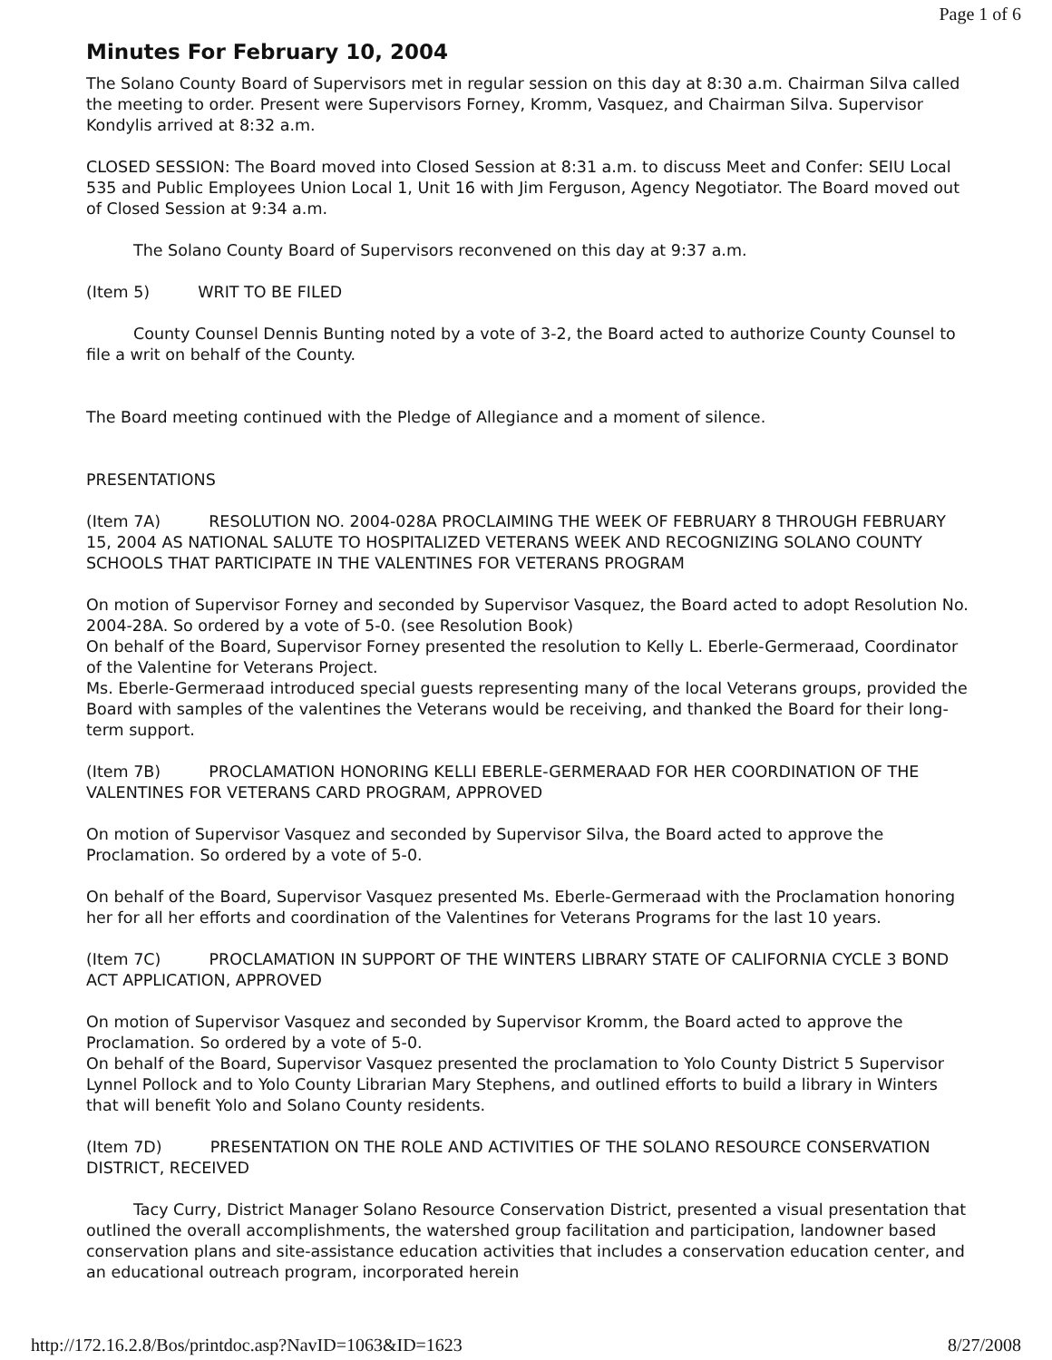Page 1 of 6
Minutes For February 10, 2004
The Solano County Board of Supervisors met in regular session on this day at 8:30 a.m. Chairman Silva called the meeting to order. Present were Supervisors Forney, Kromm, Vasquez, and Chairman Silva. Supervisor Kondylis arrived at 8:32 a.m.
CLOSED SESSION: The Board moved into Closed Session at 8:31 a.m. to discuss Meet and Confer: SEIU Local 535 and Public Employees Union Local 1, Unit 16 with Jim Ferguson, Agency Negotiator. The Board moved out of Closed Session at 9:34 a.m.
The Solano County Board of Supervisors reconvened on this day at 9:37 a.m.
(Item 5) WRIT TO BE FILED
County Counsel Dennis Bunting noted by a vote of 3-2, the Board acted to authorize County Counsel to file a writ on behalf of the County.
The Board meeting continued with the Pledge of Allegiance and a moment of silence.
PRESENTATIONS
(Item 7A) RESOLUTION NO. 2004-028A PROCLAIMING THE WEEK OF FEBRUARY 8 THROUGH FEBRUARY 15, 2004 AS NATIONAL SALUTE TO HOSPITALIZED VETERANS WEEK AND RECOGNIZING SOLANO COUNTY SCHOOLS THAT PARTICIPATE IN THE VALENTINES FOR VETERANS PROGRAM
On motion of Supervisor Forney and seconded by Supervisor Vasquez, the Board acted to adopt Resolution No. 2004-28A. So ordered by a vote of 5-0. (see Resolution Book)
On behalf of the Board, Supervisor Forney presented the resolution to Kelly L. Eberle-Germeraad, Coordinator of the Valentine for Veterans Project.
Ms. Eberle-Germeraad introduced special guests representing many of the local Veterans groups, provided the Board with samples of the valentines the Veterans would be receiving, and thanked the Board for their long-term support.
(Item 7B) PROCLAMATION HONORING KELLI EBERLE-GERMERAAD FOR HER COORDINATION OF THE VALENTINES FOR VETERANS CARD PROGRAM, APPROVED
On motion of Supervisor Vasquez and seconded by Supervisor Silva, the Board acted to approve the Proclamation. So ordered by a vote of 5-0.
On behalf of the Board, Supervisor Vasquez presented Ms. Eberle-Germeraad with the Proclamation honoring her for all her efforts and coordination of the Valentines for Veterans Programs for the last 10 years.
(Item 7C) PROCLAMATION IN SUPPORT OF THE WINTERS LIBRARY STATE OF CALIFORNIA CYCLE 3 BOND ACT APPLICATION, APPROVED
On motion of Supervisor Vasquez and seconded by Supervisor Kromm, the Board acted to approve the Proclamation. So ordered by a vote of 5-0.
On behalf of the Board, Supervisor Vasquez presented the proclamation to Yolo County District 5 Supervisor Lynnel Pollock and to Yolo County Librarian Mary Stephens, and outlined efforts to build a library in Winters that will benefit Yolo and Solano County residents.
(Item 7D) PRESENTATION ON THE ROLE AND ACTIVITIES OF THE SOLANO RESOURCE CONSERVATION DISTRICT, RECEIVED
Tacy Curry, District Manager Solano Resource Conservation District, presented a visual presentation that outlined the overall accomplishments, the watershed group facilitation and participation, landowner based conservation plans and site-assistance education activities that includes a conservation education center, and an educational outreach program, incorporated herein
http://172.16.2.8/Bos/printdoc.asp?NavID=1063&ID=1623 8/27/2008